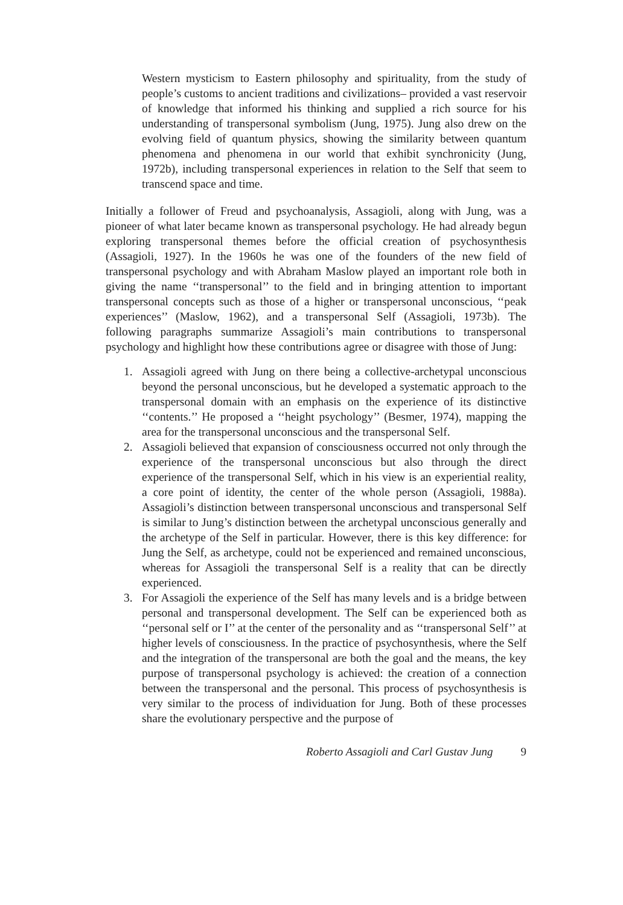Western mysticism to Eastern philosophy and spirituality, from the study of people’s customs to ancient traditions and civilizations– provided a vast reservoir of knowledge that informed his thinking and supplied a rich source for his understanding of transpersonal symbolism (Jung, 1975). Jung also drew on the evolving field of quantum physics, showing the similarity between quantum phenomena and phenomena in our world that exhibit synchronicity (Jung, 1972b), including transpersonal experiences in relation to the Self that seem to transcend space and time.
Initially a follower of Freud and psychoanalysis, Assagioli, along with Jung, was a pioneer of what later became known as transpersonal psychology. He had already begun exploring transpersonal themes before the official creation of psychosynthesis (Assagioli, 1927). In the 1960s he was one of the founders of the new field of transpersonal psychology and with Abraham Maslow played an important role both in giving the name ‘‘transpersonal’’ to the field and in bringing attention to important transpersonal concepts such as those of a higher or transpersonal unconscious, ‘‘peak experiences’’ (Maslow, 1962), and a transpersonal Self (Assagioli, 1973b). The following paragraphs summarize Assagioli’s main contributions to transpersonal psychology and highlight how these contributions agree or disagree with those of Jung:
1. Assagioli agreed with Jung on there being a collective-archetypal unconscious beyond the personal unconscious, but he developed a systematic approach to the transpersonal domain with an emphasis on the experience of its distinctive ‘‘contents.’’ He proposed a ‘‘height psychology’’ (Besmer, 1974), mapping the area for the transpersonal unconscious and the transpersonal Self.
2. Assagioli believed that expansion of consciousness occurred not only through the experience of the transpersonal unconscious but also through the direct experience of the transpersonal Self, which in his view is an experiential reality, a core point of identity, the center of the whole person (Assagioli, 1988a). Assagioli’s distinction between transpersonal unconscious and transpersonal Self is similar to Jung’s distinction between the archetypal unconscious generally and the archetype of the Self in particular. However, there is this key difference: for Jung the Self, as archetype, could not be experienced and remained unconscious, whereas for Assagioli the transpersonal Self is a reality that can be directly experienced.
3. For Assagioli the experience of the Self has many levels and is a bridge between personal and transpersonal development. The Self can be experienced both as ‘‘personal self or I’’ at the center of the personality and as ‘‘transpersonal Self’’ at higher levels of consciousness. In the practice of psychosynthesis, where the Self and the integration of the transpersonal are both the goal and the means, the key purpose of transpersonal psychology is achieved: the creation of a connection between the transpersonal and the personal. This process of psychosynthesis is very similar to the process of individuation for Jung. Both of these processes share the evolutionary perspective and the purpose of
Roberto Assagioli and Carl Gustav Jung 9